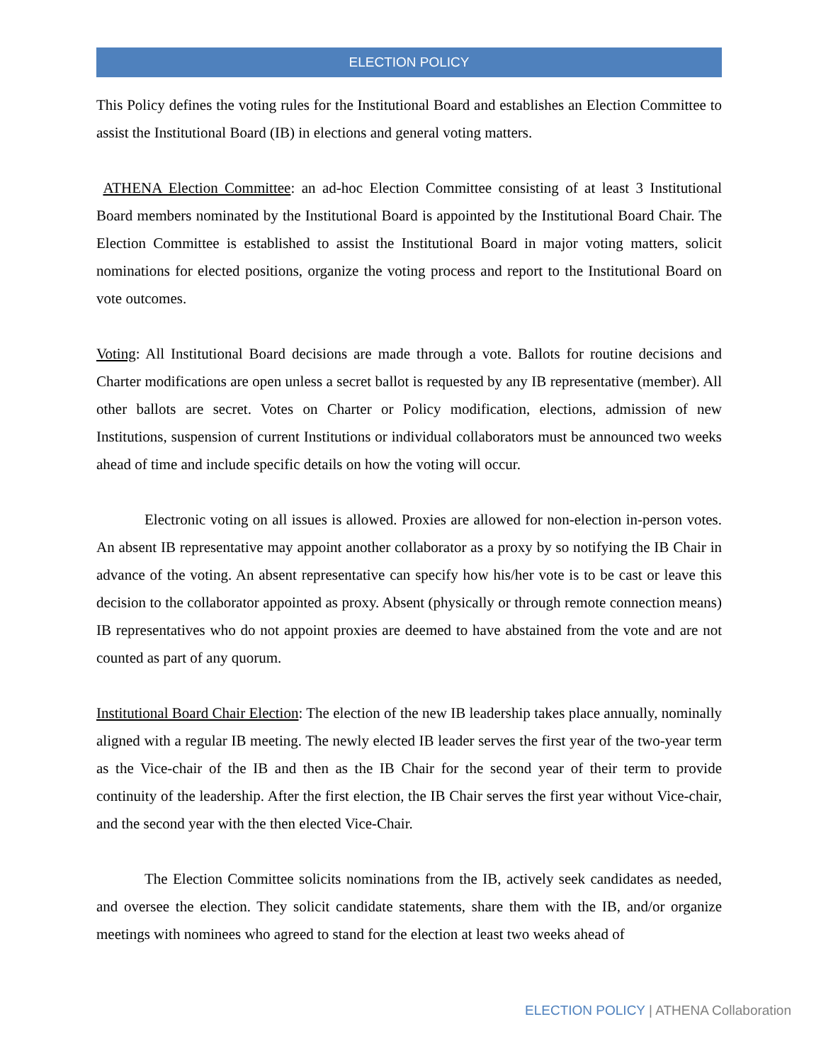ELECTION POLICY
This Policy defines the voting rules for the Institutional Board and establishes an Election Committee to assist the Institutional Board (IB) in elections and general voting matters.
ATHENA Election Committee: an ad-hoc Election Committee consisting of at least 3 Institutional Board members nominated by the Institutional Board is appointed by the Institutional Board Chair. The Election Committee is established to assist the Institutional Board in major voting matters, solicit nominations for elected positions, organize the voting process and report to the Institutional Board on vote outcomes.
Voting: All Institutional Board decisions are made through a vote. Ballots for routine decisions and Charter modifications are open unless a secret ballot is requested by any IB representative (member). All other ballots are secret. Votes on Charter or Policy modification, elections, admission of new Institutions, suspension of current Institutions or individual collaborators must be announced two weeks ahead of time and include specific details on how the voting will occur.
Electronic voting on all issues is allowed. Proxies are allowed for non-election in-person votes. An absent IB representative may appoint another collaborator as a proxy by so notifying the IB Chair in advance of the voting. An absent representative can specify how his/her vote is to be cast or leave this decision to the collaborator appointed as proxy. Absent (physically or through remote connection means) IB representatives who do not appoint proxies are deemed to have abstained from the vote and are not counted as part of any quorum.
Institutional Board Chair Election: The election of the new IB leadership takes place annually, nominally aligned with a regular IB meeting. The newly elected IB leader serves the first year of the two-year term as the Vice-chair of the IB and then as the IB Chair for the second year of their term to provide continuity of the leadership. After the first election, the IB Chair serves the first year without Vice-chair, and the second year with the then elected Vice-Chair.
The Election Committee solicits nominations from the IB, actively seek candidates as needed, and oversee the election. They solicit candidate statements, share them with the IB, and/or organize meetings with nominees who agreed to stand for the election at least two weeks ahead of
ELECTION POLICY | ATHENA Collaboration